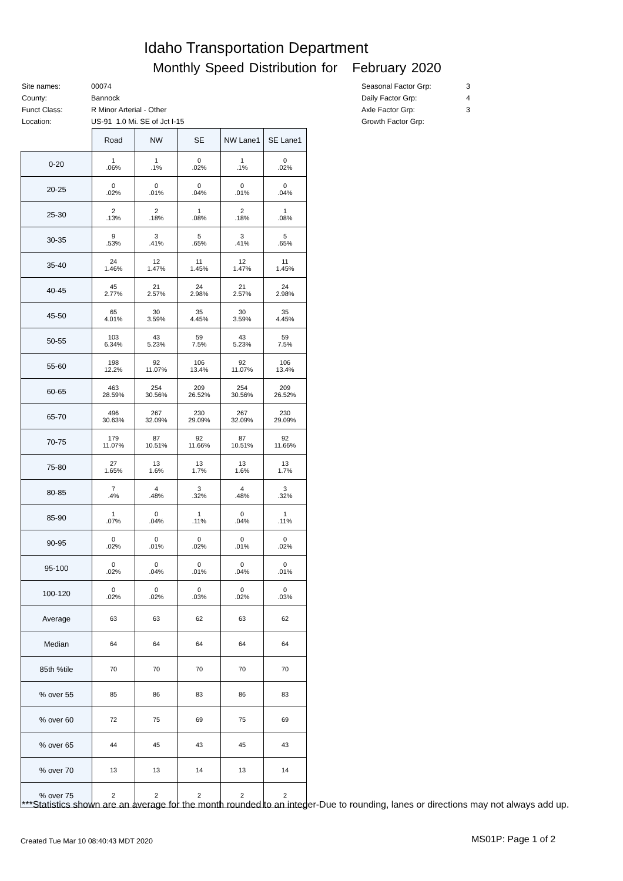Idaho Transportation Department
Monthly Speed Distribution for February 2020
| Site names: | 00074 |
| County: | Bannock |
| Funct Class: | R Minor Arterial - Other |
| Location: | US-91 1.0 Mi. SE of Jct I-15 |
| Seasonal Factor Grp: | 3 |
| Daily Factor Grp: | 4 |
| Axle Factor Grp: | 3 |
| Growth Factor Grp: | |
| | Road | NW | SE | NW Lane1 | SE Lane1 |
| --- | --- | --- | --- | --- | --- |
| 0-20 | 1 .06% | 1 .1% | 0 .02% | 1 .1% | 0 .02% |
| 20-25 | 0 .02% | 0 .01% | 0 .04% | 0 .01% | 0 .04% |
| 25-30 | 2 .13% | 2 .18% | 1 .08% | 2 .18% | 1 .08% |
| 30-35 | 9 .53% | 3 .41% | 5 .65% | 3 .41% | 5 .65% |
| 35-40 | 24 1.46% | 12 1.47% | 11 1.45% | 12 1.47% | 11 1.45% |
| 40-45 | 45 2.77% | 21 2.57% | 24 2.98% | 21 2.57% | 24 2.98% |
| 45-50 | 65 4.01% | 30 3.59% | 35 4.45% | 30 3.59% | 35 4.45% |
| 50-55 | 103 6.34% | 43 5.23% | 59 7.5% | 43 5.23% | 59 7.5% |
| 55-60 | 198 12.2% | 92 11.07% | 106 13.4% | 92 11.07% | 106 13.4% |
| 60-65 | 463 28.59% | 254 30.56% | 209 26.52% | 254 30.56% | 209 26.52% |
| 65-70 | 496 30.63% | 267 32.09% | 230 29.09% | 267 32.09% | 230 29.09% |
| 70-75 | 179 11.07% | 87 10.51% | 92 11.66% | 87 10.51% | 92 11.66% |
| 75-80 | 27 1.65% | 13 1.6% | 13 1.7% | 13 1.6% | 13 1.7% |
| 80-85 | 7 .4% | 4 .48% | 3 .32% | 4 .48% | 3 .32% |
| 85-90 | 1 .07% | 0 .04% | 1 .11% | 0 .04% | 1 .11% |
| 90-95 | 0 .02% | 0 .01% | 0 .02% | 0 .01% | 0 .02% |
| 95-100 | 0 .02% | 0 .04% | 0 .01% | 0 .04% | 0 .01% |
| 100-120 | 0 .02% | 0 .02% | 0 .03% | 0 .02% | 0 .03% |
| Average | 63 | 63 | 62 | 63 | 62 |
| Median | 64 | 64 | 64 | 64 | 64 |
| 85th %tile | 70 | 70 | 70 | 70 | 70 |
| % over 55 | 85 | 86 | 83 | 86 | 83 |
| % over 60 | 72 | 75 | 69 | 75 | 69 |
| % over 65 | 44 | 45 | 43 | 45 | 43 |
| % over 70 | 13 | 13 | 14 | 13 | 14 |
| % over 75 | 2 | 2 | 2 | 2 | 2 |
***Statistics shown are an average for the month rounded to an integer-Due to rounding, lanes or directions may not always add up.
Created Tue Mar 10 08:40:43 MDT 2020
MS01P: Page 1 of 2